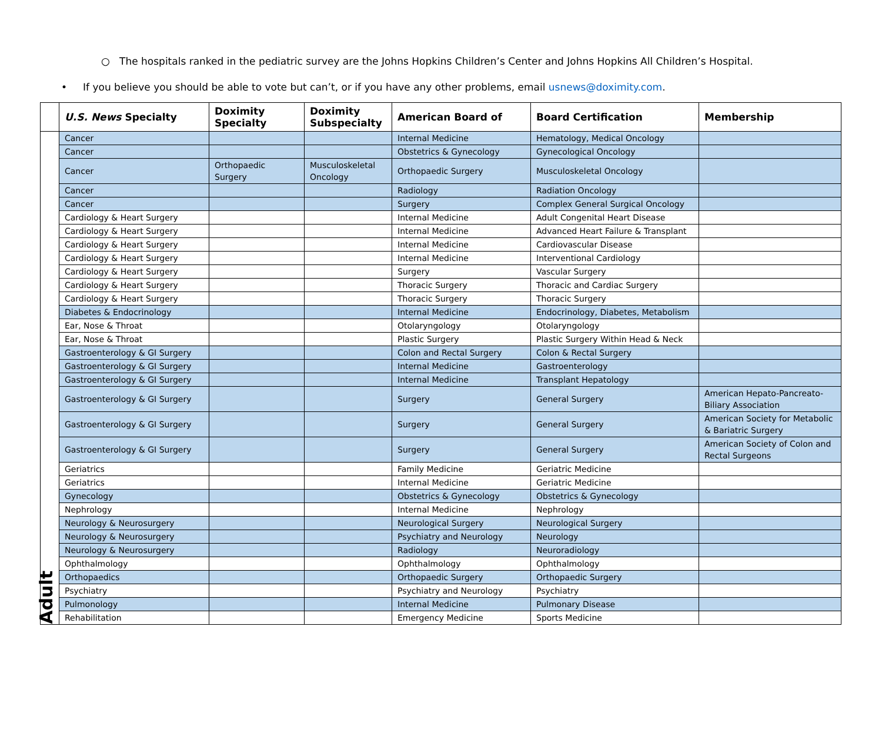○ The hospitals ranked in the pediatric survey are the Johns Hopkins Children’s Center and Johns Hopkins All Children’s Hospital.
• If you believe you should be able to vote but can’t, or if you have any other problems, email usnews@doximity.com.
| | U.S. News Specialty | Doximity Specialty | Doximity Subspecialty | American Board of | Board Certification | Membership |
| --- | --- | --- | --- | --- | --- | --- |
| Adult | Cancer | | | Internal Medicine | Hematology, Medical Oncology | |
| | Cancer | | | Obstetrics & Gynecology | Gynecological Oncology | |
| | Cancer | Orthopaedic Surgery | Musculoskeletal Oncology | Orthopaedic Surgery | Musculoskeletal Oncology | |
| | Cancer | | | Radiology | Radiation Oncology | |
| | Cancer | | | Surgery | Complex General Surgical Oncology | |
| | Cardiology & Heart Surgery | | | Internal Medicine | Adult Congenital Heart Disease | |
| | Cardiology & Heart Surgery | | | Internal Medicine | Advanced Heart Failure & Transplant | |
| | Cardiology & Heart Surgery | | | Internal Medicine | Cardiovascular Disease | |
| | Cardiology & Heart Surgery | | | Internal Medicine | Interventional Cardiology | |
| | Cardiology & Heart Surgery | | | Surgery | Vascular Surgery | |
| | Cardiology & Heart Surgery | | | Thoracic Surgery | Thoracic and Cardiac Surgery | |
| | Cardiology & Heart Surgery | | | Thoracic Surgery | Thoracic Surgery | |
| | Diabetes & Endocrinology | | | Internal Medicine | Endocrinology, Diabetes, Metabolism | |
| | Ear, Nose & Throat | | | Otolaryngology | Otolaryngology | |
| | Ear, Nose & Throat | | | Plastic Surgery | Plastic Surgery Within Head & Neck | |
| | Gastroenterology & GI Surgery | | | Colon and Rectal Surgery | Colon & Rectal Surgery | |
| | Gastroenterology & GI Surgery | | | Internal Medicine | Gastroenterology | |
| | Gastroenterology & GI Surgery | | | Internal Medicine | Transplant Hepatology | |
| | Gastroenterology & GI Surgery | | | Surgery | General Surgery | American Hepato-Pancreato-Biliary Association |
| | Gastroenterology & GI Surgery | | | Surgery | General Surgery | American Society for Metabolic & Bariatric Surgery |
| | Gastroenterology & GI Surgery | | | Surgery | General Surgery | American Society of Colon and Rectal Surgeons |
| | Geriatrics | | | Family Medicine | Geriatric Medicine | |
| | Geriatrics | | | Internal Medicine | Geriatric Medicine | |
| | Gynecology | | | Obstetrics & Gynecology | Obstetrics & Gynecology | |
| | Nephrology | | | Internal Medicine | Nephrology | |
| | Neurology & Neurosurgery | | | Neurological Surgery | Neurological Surgery | |
| | Neurology & Neurosurgery | | | Psychiatry and Neurology | Neurology | |
| | Neurology & Neurosurgery | | | Radiology | Neuroradiology | |
| | Ophthalmology | | | Ophthalmology | Ophthalmology | |
| | Orthopaedics | | | Orthopaedic Surgery | Orthopaedic Surgery | |
| | Psychiatry | | | Psychiatry and Neurology | Psychiatry | |
| | Pulmonology | | | Internal Medicine | Pulmonary Disease | |
| | Rehabilitation | | | Emergency Medicine | Sports Medicine | |